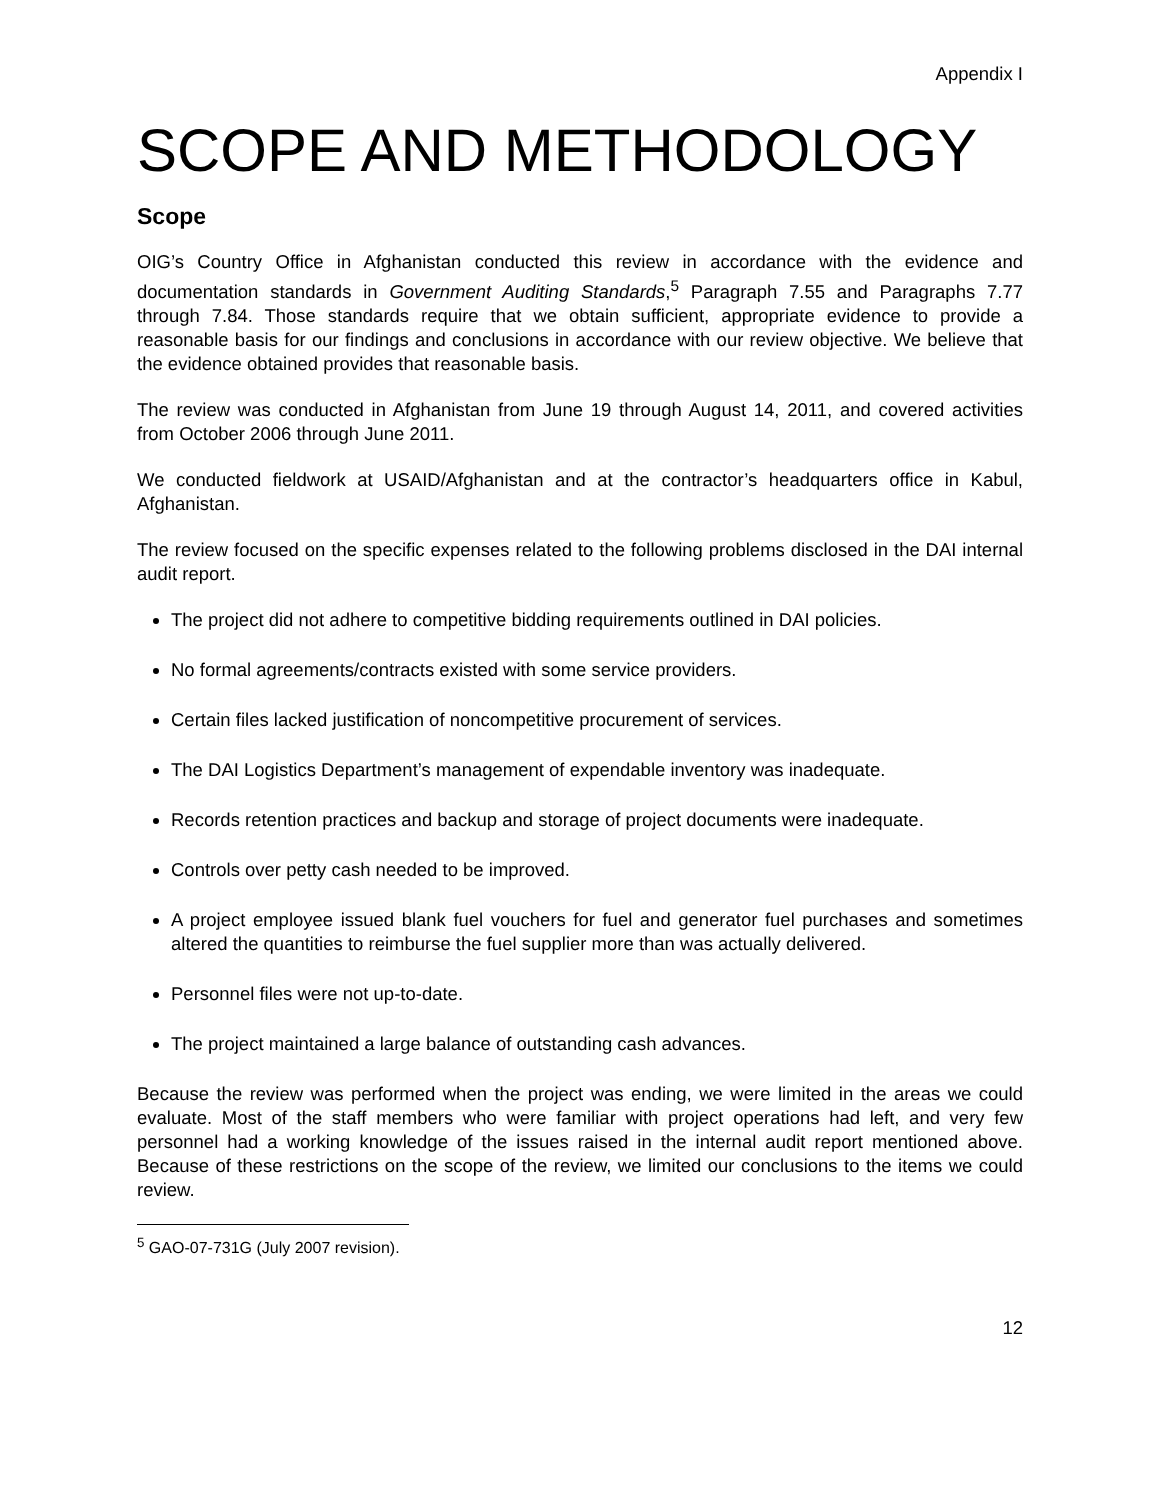Appendix I
SCOPE AND METHODOLOGY
Scope
OIG’s Country Office in Afghanistan conducted this review in accordance with the evidence and documentation standards in Government Auditing Standards,<sup>5</sup> Paragraph 7.55 and Paragraphs 7.77 through 7.84. Those standards require that we obtain sufficient, appropriate evidence to provide a reasonable basis for our findings and conclusions in accordance with our review objective. We believe that the evidence obtained provides that reasonable basis.
The review was conducted in Afghanistan from June 19 through August 14, 2011, and covered activities from October 2006 through June 2011.
We conducted fieldwork at USAID/Afghanistan and at the contractor’s headquarters office in Kabul, Afghanistan.
The review focused on the specific expenses related to the following problems disclosed in the DAI internal audit report.
The project did not adhere to competitive bidding requirements outlined in DAI policies.
No formal agreements/contracts existed with some service providers.
Certain files lacked justification of noncompetitive procurement of services.
The DAI Logistics Department’s management of expendable inventory was inadequate.
Records retention practices and backup and storage of project documents were inadequate.
Controls over petty cash needed to be improved.
A project employee issued blank fuel vouchers for fuel and generator fuel purchases and sometimes altered the quantities to reimburse the fuel supplier more than was actually delivered.
Personnel files were not up-to-date.
The project maintained a large balance of outstanding cash advances.
Because the review was performed when the project was ending, we were limited in the areas we could evaluate. Most of the staff members who were familiar with project operations had left, and very few personnel had a working knowledge of the issues raised in the internal audit report mentioned above. Because of these restrictions on the scope of the review, we limited our conclusions to the items we could review.
<sup>5</sup> GAO-07-731G (July 2007 revision).
12